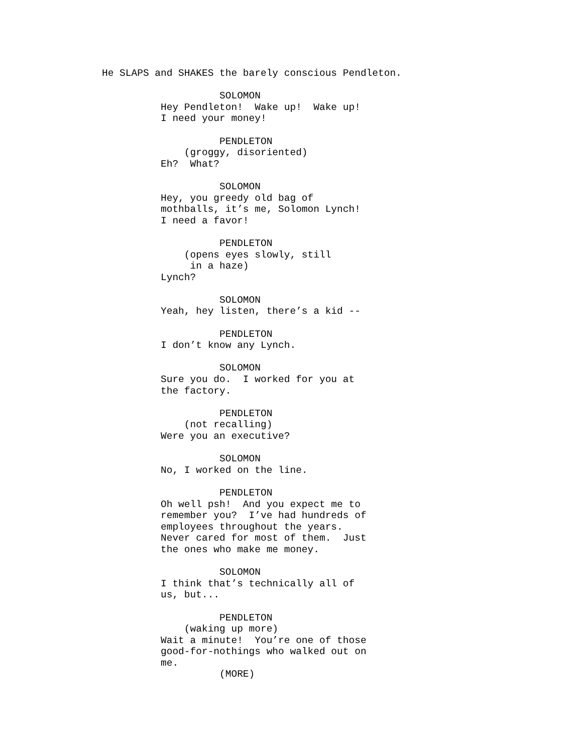He SLAPS and SHAKES the barely conscious Pendleton.

                    SOLOMON
          Hey Pendleton!  Wake up!  Wake up!
          I need your money!

                    PENDLETON
              (groggy, disoriented)
          Eh?  What?

                    SOLOMON
          Hey, you greedy old bag of
          mothballs, it’s me, Solomon Lynch!
          I need a favor!

                    PENDLETON
              (opens eyes slowly, still
               in a haze)
          Lynch?

                    SOLOMON
          Yeah, hey listen, there’s a kid --

                    PENDLETON
          I don’t know any Lynch.

                    SOLOMON
          Sure you do.  I worked for you at
          the factory.

                    PENDLETON
              (not recalling)
          Were you an executive?

                    SOLOMON
          No, I worked on the line.

                    PENDLETON
          Oh well psh!  And you expect me to
          remember you?  I’ve had hundreds of
          employees throughout the years.
          Never cared for most of them.  Just
          the ones who make me money.

                    SOLOMON
          I think that’s technically all of
          us, but...

                    PENDLETON
              (waking up more)
          Wait a minute!  You’re one of those
          good-for-nothings who walked out on
          me.
                    (MORE)